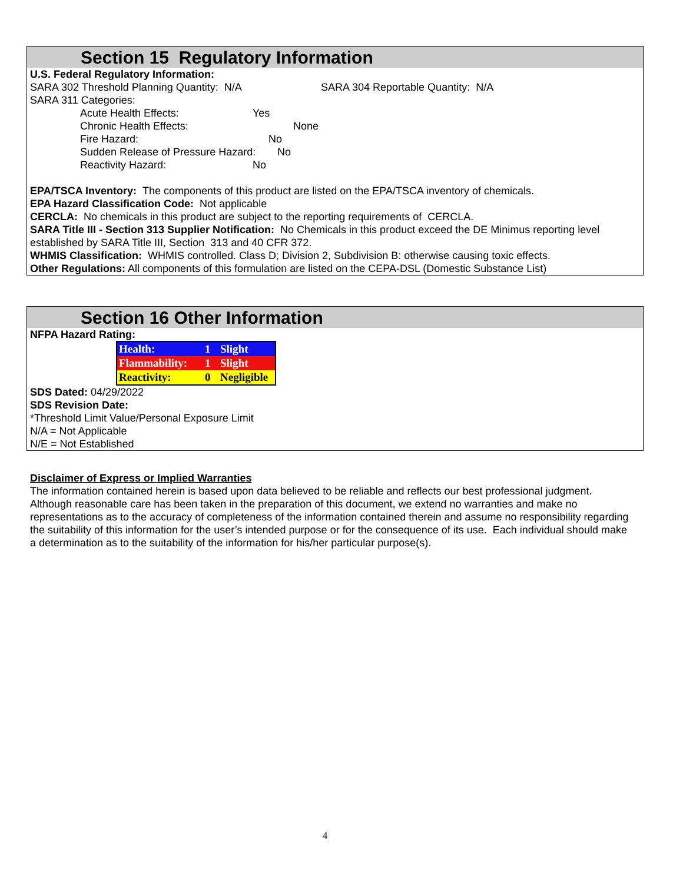Section 15 Regulatory Information
U.S. Federal Regulatory Information:
SARA 302 Threshold Planning Quantity: N/A SARA 304 Reportable Quantity: N/A
SARA 311 Categories:
Acute Health Effects: Yes
Chronic Health Effects: None
Fire Hazard: No
Sudden Release of Pressure Hazard: No
Reactivity Hazard: No
EPA/TSCA Inventory: The components of this product are listed on the EPA/TSCA inventory of chemicals.
EPA Hazard Classification Code: Not applicable
CERCLA: No chemicals in this product are subject to the reporting requirements of CERCLA.
SARA Title III - Section 313 Supplier Notification: No Chemicals in this product exceed the DE Minimus reporting level established by SARA Title III, Section 313 and 40 CFR 372.
WHMIS Classification: WHMIS controlled. Class D; Division 2, Subdivision B: otherwise causing toxic effects.
Other Regulations: All components of this formulation are listed on the CEPA-DSL (Domestic Substance List)
Section 16 Other Information
NFPA Hazard Rating:
| Health: | 1 | Slight |
| Flammability: | 1 | Slight |
| Reactivity: | 0 | Negligible |
SDS Dated: 04/29/2022
SDS Revision Date:
*Threshold Limit Value/Personal Exposure Limit
N/A = Not Applicable
N/E = Not Established
Disclaimer of Express or Implied Warranties
The information contained herein is based upon data believed to be reliable and reflects our best professional judgment. Although reasonable care has been taken in the preparation of this document, we extend no warranties and make no representations as to the accuracy of completeness of the information contained therein and assume no responsibility regarding the suitability of this information for the user’s intended purpose or for the consequence of its use. Each individual should make a determination as to the suitability of the information for his/her particular purpose(s).
4